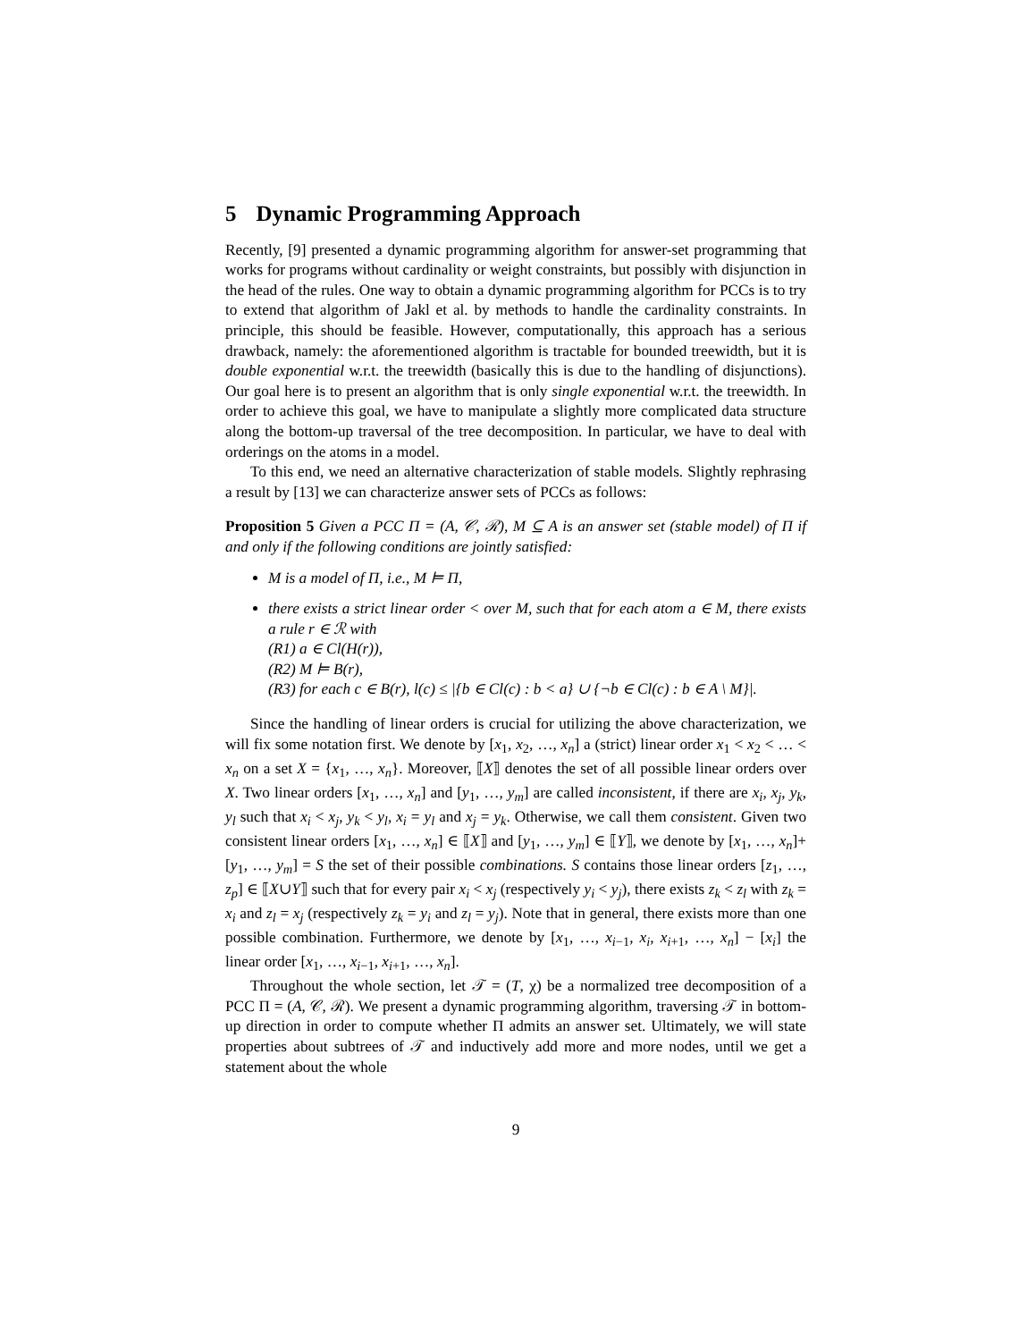5 Dynamic Programming Approach
Recently, [9] presented a dynamic programming algorithm for answer-set programming that works for programs without cardinality or weight constraints, but possibly with disjunction in the head of the rules. One way to obtain a dynamic programming algorithm for PCCs is to try to extend that algorithm of Jakl et al. by methods to handle the cardinality constraints. In principle, this should be feasible. However, computationally, this approach has a serious drawback, namely: the aforementioned algorithm is tractable for bounded treewidth, but it is double exponential w.r.t. the treewidth (basically this is due to the handling of disjunctions). Our goal here is to present an algorithm that is only single exponential w.r.t. the treewidth. In order to achieve this goal, we have to manipulate a slightly more complicated data structure along the bottom-up traversal of the tree decomposition. In particular, we have to deal with orderings on the atoms in a model.
To this end, we need an alternative characterization of stable models. Slightly rephrasing a result by [13] we can characterize answer sets of PCCs as follows:
Proposition 5 Given a PCC Π = (A, 𝒞, ℛ), M ⊆ A is an answer set (stable model) of Π if and only if the following conditions are jointly satisfied:
M is a model of Π, i.e., M ⊨ Π,
there exists a strict linear order < over M, such that for each atom a ∈ M, there exists a rule r ∈ ℛ with
(R1) a ∈ Cl(H(r)),
(R2) M ⊨ B(r),
(R3) for each c ∈ B(r), l(c) ≤ |{b ∈ Cl(c) : b < a} ∪ {¬b ∈ Cl(c) : b ∈ A \ M}|.
Since the handling of linear orders is crucial for utilizing the above characterization, we will fix some notation first. We denote by [x<sub>1</sub>, x<sub>2</sub>, …, x<sub>n</sub>] a (strict) linear order x<sub>1</sub> < x<sub>2</sub> < … < x<sub>n</sub> on a set X = {x<sub>1</sub>, …, x<sub>n</sub>}. Moreover, ⟦X⟧ denotes the set of all possible linear orders over X. Two linear orders [x<sub>1</sub>, …, x<sub>n</sub>] and [y<sub>1</sub>, …, y<sub>m</sub>] are called inconsistent, if there are x<sub>i</sub>, x<sub>j</sub>, y<sub>k</sub>, y<sub>l</sub> such that x<sub>i</sub> < x<sub>j</sub>, y<sub>k</sub> < y<sub>l</sub>, x<sub>i</sub> = y<sub>l</sub> and x<sub>j</sub> = y<sub>k</sub>. Otherwise, we call them consistent. Given two consistent linear orders [x<sub>1</sub>, …, x<sub>n</sub>] ∈ ⟦X⟧ and [y<sub>1</sub>, …, y<sub>m</sub>] ∈ ⟦Y⟧, we denote by [x<sub>1</sub>, …, x<sub>n</sub>]+[y<sub>1</sub>, …, y<sub>m</sub>] = S the set of their possible combinations. S contains those linear orders [z<sub>1</sub>, …, z<sub>p</sub>] ∈ ⟦X∪Y⟧ such that for every pair x<sub>i</sub> < x<sub>j</sub> (respectively y<sub>i</sub> < y<sub>j</sub>), there exists z<sub>k</sub> < z<sub>l</sub> with z<sub>k</sub> = x<sub>i</sub> and z<sub>l</sub> = x<sub>j</sub> (respectively z<sub>k</sub> = y<sub>i</sub> and z<sub>l</sub> = y<sub>j</sub>). Note that in general, there exists more than one possible combination. Furthermore, we denote by [x<sub>1</sub>, …, x<sub>i−1</sub>, x<sub>i</sub>, x<sub>i+1</sub>, …, x<sub>n</sub>] − [x<sub>i</sub>] the linear order [x<sub>1</sub>, …, x<sub>i−1</sub>, x<sub>i+1</sub>, …, x<sub>n</sub>].
Throughout the whole section, let 𝒯 = (T, χ) be a normalized tree decomposition of a PCC Π = (A, 𝒞, ℛ). We present a dynamic programming algorithm, traversing 𝒯 in bottom-up direction in order to compute whether Π admits an answer set. Ultimately, we will state properties about subtrees of 𝒯 and inductively add more and more nodes, until we get a statement about the whole
9